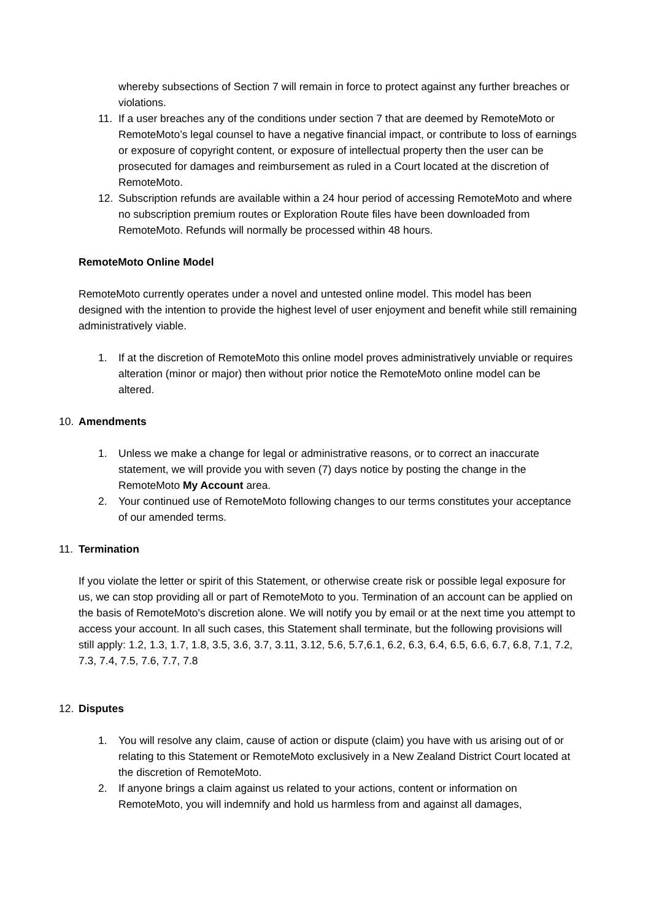whereby subsections of Section 7 will remain in force to protect against any further breaches or violations.
11. If a user breaches any of the conditions under section 7 that are deemed by RemoteMoto or RemoteMoto’s legal counsel to have a negative financial impact, or contribute to loss of earnings or exposure of copyright content, or exposure of intellectual property then the user can be prosecuted for damages and reimbursement as ruled in a Court located at the discretion of RemoteMoto.
12. Subscription refunds are available within a 24 hour period of accessing RemoteMoto and where no subscription premium routes or Exploration Route files have been downloaded from RemoteMoto. Refunds will normally be processed within 48 hours.
RemoteMoto Online Model
RemoteMoto currently operates under a novel and untested online model. This model has been designed with the intention to provide the highest level of user enjoyment and benefit while still remaining administratively viable.
1. If at the discretion of RemoteMoto this online model proves administratively unviable or requires alteration (minor or major) then without prior notice the RemoteMoto online model can be altered.
10. Amendments
1. Unless we make a change for legal or administrative reasons, or to correct an inaccurate statement, we will provide you with seven (7) days notice by posting the change in the RemoteMoto My Account area.
2. Your continued use of RemoteMoto following changes to our terms constitutes your acceptance of our amended terms.
11. Termination
If you violate the letter or spirit of this Statement, or otherwise create risk or possible legal exposure for us, we can stop providing all or part of RemoteMoto to you. Termination of an account can be applied on the basis of RemoteMoto's discretion alone. We will notify you by email or at the next time you attempt to access your account. In all such cases, this Statement shall terminate, but the following provisions will still apply: 1.2, 1.3, 1.7, 1.8, 3.5, 3.6, 3.7, 3.11, 3.12, 5.6, 5.7,6.1, 6.2, 6.3, 6.4, 6.5, 6.6, 6.7, 6.8, 7.1, 7.2, 7.3, 7.4, 7.5, 7.6, 7.7, 7.8
12. Disputes
1. You will resolve any claim, cause of action or dispute (claim) you have with us arising out of or relating to this Statement or RemoteMoto exclusively in a New Zealand District Court located at the discretion of RemoteMoto.
2. If anyone brings a claim against us related to your actions, content or information on RemoteMoto, you will indemnify and hold us harmless from and against all damages,